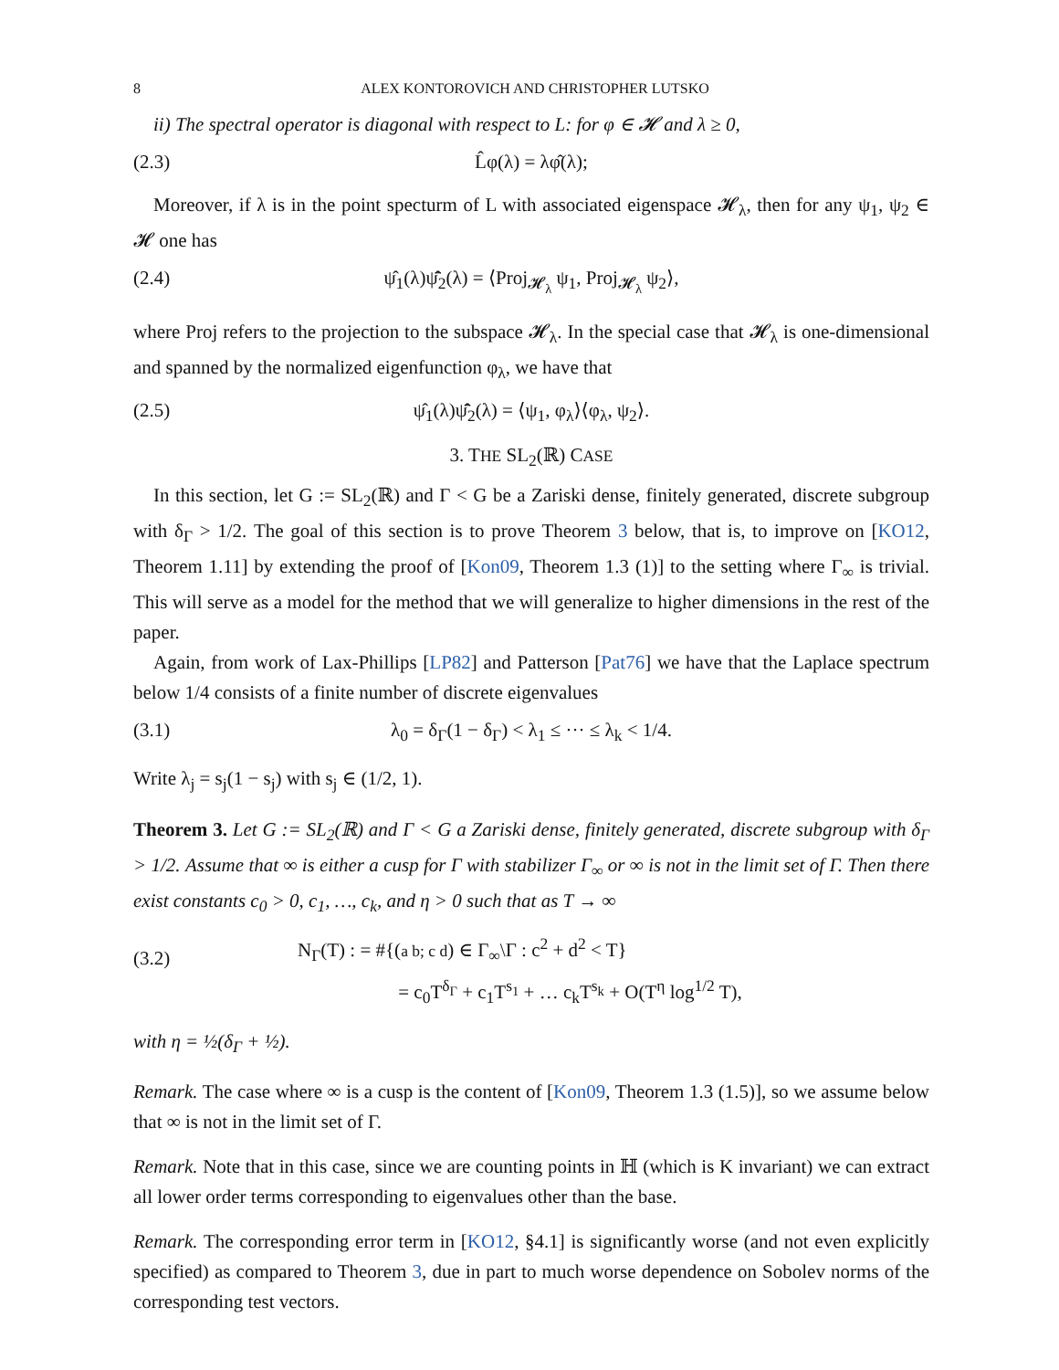8 ALEX KONTOROVICH AND CHRISTOPHER LUTSKO
ii) The spectral operator is diagonal with respect to L: for φ ∈ 𝓗 and λ ≥ 0,
(2.3) L̂φ(λ) = λφ̂(λ);
Moreover, if λ is in the point specturm of L with associated eigenspace 𝓗<sub>λ</sub>, then for any ψ<sub>1</sub>, ψ<sub>2</sub> ∈ 𝓗 one has
(2.4) ψ̂<sub>1</sub>(λ)ψ̂̄<sub>2</sub>(λ) = ⟨Proj<sub>𝓗<sub>λ</sub></sub> ψ<sub>1</sub>, Proj<sub>𝓗<sub>λ</sub></sub> ψ<sub>2</sub>⟩,
where Proj refers to the projection to the subspace 𝓗<sub>λ</sub>. In the special case that 𝓗<sub>λ</sub> is one-dimensional and spanned by the normalized eigenfunction φ<sub>λ</sub>, we have that
(2.5) ψ̂<sub>1</sub>(λ)ψ̂̄<sub>2</sub>(λ) = ⟨ψ<sub>1</sub>, φ<sub>λ</sub>⟩⟨φ<sub>λ</sub>, ψ<sub>2</sub>⟩.
3. THE SL<sub>2</sub>(ℝ) CASE
In this section, let G := SL<sub>2</sub>(ℝ) and Γ < G be a Zariski dense, finitely generated, discrete subgroup with δ<sub>Γ</sub> > 1/2. The goal of this section is to prove Theorem 3 below, that is, to improve on [KO12, Theorem 1.11] by extending the proof of [Kon09, Theorem 1.3 (1)] to the setting where Γ<sub>∞</sub> is trivial. This will serve as a model for the method that we will generalize to higher dimensions in the rest of the paper.
Again, from work of Lax-Phillips [LP82] and Patterson [Pat76] we have that the Laplace spectrum below 1/4 consists of a finite number of discrete eigenvalues
(3.1) λ<sub>0</sub> = δ<sub>Γ</sub>(1 − δ<sub>Γ</sub>) < λ<sub>1</sub> ≤ ··· ≤ λ<sub>k</sub> < 1/4.
Write λ<sub>j</sub> = s<sub>j</sub>(1 − s<sub>j</sub>) with s<sub>j</sub> ∈ (1/2, 1).
Theorem 3. Let G := SL<sub>2</sub>(ℝ) and Γ < G a Zariski dense, finitely generated, discrete subgroup with δ<sub>Γ</sub> > 1/2. Assume that ∞ is either a cusp for Γ with stabilizer Γ<sub>∞</sub> or ∞ is not in the limit set of Γ. Then there exist constants c<sub>0</sub> > 0, c<sub>1</sub>, …, c<sub>k</sub>, and η > 0 such that as T → ∞
(3.2) N<sub>Γ</sub>(T) : = #{(a b; c d) ∈ Γ<sub>∞</sub>\Γ : c<sup>2</sup> + d<sup>2</sup> < T}
= c<sub>0</sub>T<sup>δ<sub>Γ</sub></sup> + c<sub>1</sub>T<sup>s<sub>1</sub></sup> + … c<sub>k</sub>T<sup>s<sub>k</sub></sup> + O(T<sup>η</sup> log<sup>1/2</sup> T),
with η = ½(δ<sub>Γ</sub> + ½).
Remark. The case where ∞ is a cusp is the content of [Kon09, Theorem 1.3 (1.5)], so we assume below that ∞ is not in the limit set of Γ.
Remark. Note that in this case, since we are counting points in ℍ (which is K invariant) we can extract all lower order terms corresponding to eigenvalues other than the base.
Remark. The corresponding error term in [KO12, §4.1] is significantly worse (and not even explicitly specified) as compared to Theorem 3, due in part to much worse dependence on Sobolev norms of the corresponding test vectors.